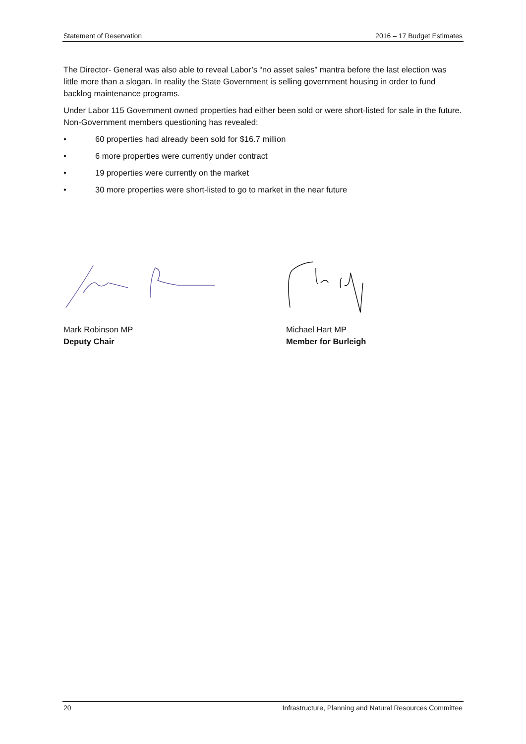Statement of Reservation 2016 – 17 Budget Estimates
The Director- General was also able to reveal Labor’s “no asset sales” mantra before the last election was little more than a slogan. In reality the State Government is selling government housing in order to fund backlog maintenance programs.
Under Labor 115 Government owned properties had either been sold or were short-listed for sale in the future. Non-Government members questioning has revealed:
• 60 properties had already been sold for $16.7 million
• 6 more properties were currently under contract
• 19 properties were currently on the market
• 30 more properties were short-listed to go to market in the near future
Mark Robinson MP
Deputy Chair
Michael Hart MP
Member for Burleigh
20 Infrastructure, Planning and Natural Resources Committee